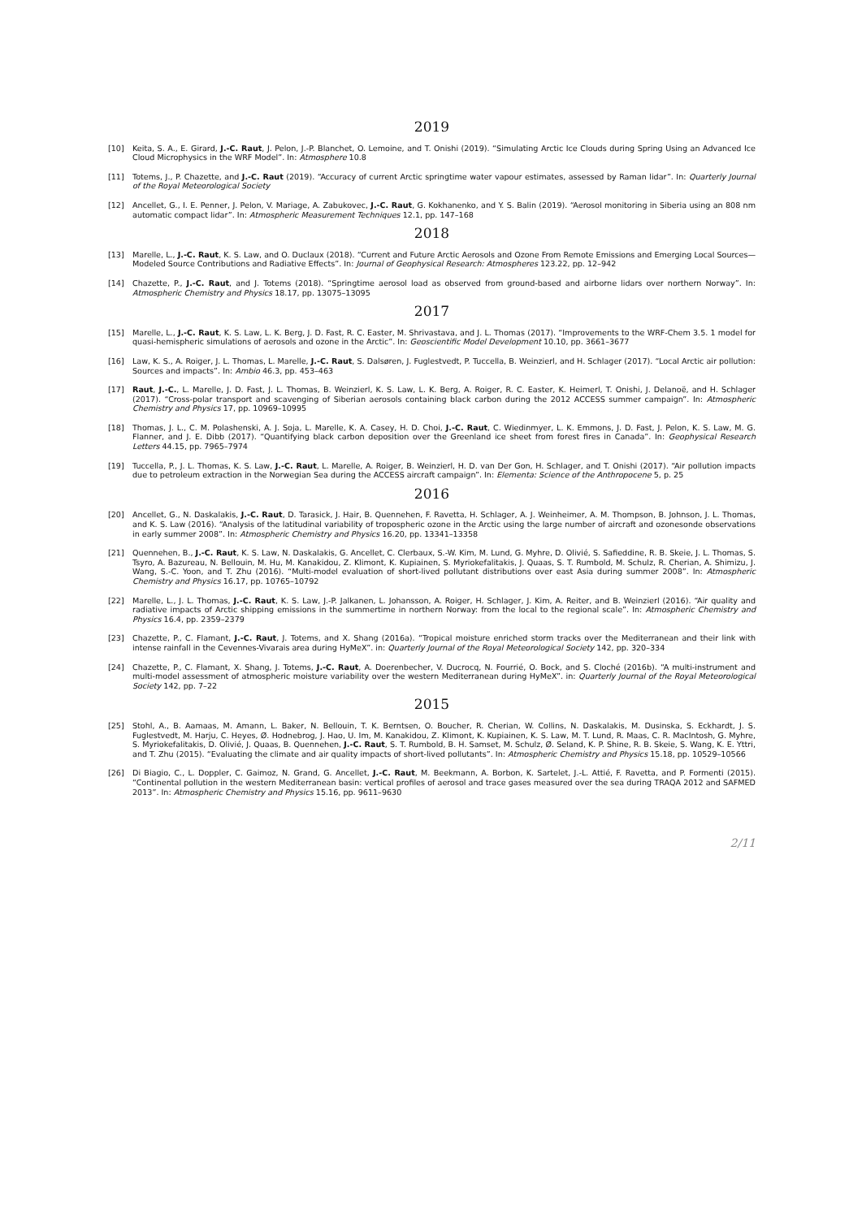2019
[10] Keita, S. A., E. Girard, J.-C. Raut, J. Pelon, J.-P. Blanchet, O. Lemoine, and T. Onishi (2019). “Simulating Arctic Ice Clouds during Spring Using an Advanced Ice Cloud Microphysics in the WRF Model”. In: Atmosphere 10.8
[11] Totems, J., P. Chazette, and J.-C. Raut (2019). “Accuracy of current Arctic springtime water vapour estimates, assessed by Raman lidar”. In: Quarterly Journal of the Royal Meteorological Society
[12] Ancellet, G., I. E. Penner, J. Pelon, V. Mariage, A. Zabukovec, J.-C. Raut, G. Kokhanenko, and Y. S. Balin (2019). “Aerosol monitoring in Siberia using an 808 nm automatic compact lidar”. In: Atmospheric Measurement Techniques 12.1, pp. 147–168
2018
[13] Marelle, L., J.-C. Raut, K. S. Law, and O. Duclaux (2018). “Current and Future Arctic Aerosols and Ozone From Remote Emissions and Emerging Local Sources—Modeled Source Contributions and Radiative Effects”. In: Journal of Geophysical Research: Atmospheres 123.22, pp. 12–942
[14] Chazette, P., J.-C. Raut, and J. Totems (2018). “Springtime aerosol load as observed from ground-based and airborne lidars over northern Norway”. In: Atmospheric Chemistry and Physics 18.17, pp. 13075–13095
2017
[15] Marelle, L., J.-C. Raut, K. S. Law, L. K. Berg, J. D. Fast, R. C. Easter, M. Shrivastava, and J. L. Thomas (2017). “Improvements to the WRF-Chem 3.5. 1 model for quasi-hemispheric simulations of aerosols and ozone in the Arctic”. In: Geoscientific Model Development 10.10, pp. 3661–3677
[16] Law, K. S., A. Roiger, J. L. Thomas, L. Marelle, J.-C. Raut, S. Dalsøren, J. Fuglestvedt, P. Tuccella, B. Weinzierl, and H. Schlager (2017). “Local Arctic air pollution: Sources and impacts”. In: Ambio 46.3, pp. 453–463
[17] Raut, J.-C., L. Marelle, J. D. Fast, J. L. Thomas, B. Weinzierl, K. S. Law, L. K. Berg, A. Roiger, R. C. Easter, K. Heimerl, T. Onishi, J. Delanoë, and H. Schlager (2017). “Cross-polar transport and scavenging of Siberian aerosols containing black carbon during the 2012 ACCESS summer campaign”. In: Atmospheric Chemistry and Physics 17, pp. 10969–10995
[18] Thomas, J. L., C. M. Polashenski, A. J. Soja, L. Marelle, K. A. Casey, H. D. Choi, J.-C. Raut, C. Wiedinmyer, L. K. Emmons, J. D. Fast, J. Pelon, K. S. Law, M. G. Flanner, and J. E. Dibb (2017). “Quantifying black carbon deposition over the Greenland ice sheet from forest fires in Canada”. In: Geophysical Research Letters 44.15, pp. 7965–7974
[19] Tuccella, P., J. L. Thomas, K. S. Law, J.-C. Raut, L. Marelle, A. Roiger, B. Weinzierl, H. D. van Der Gon, H. Schlager, and T. Onishi (2017). “Air pollution impacts due to petroleum extraction in the Norwegian Sea during the ACCESS aircraft campaign”. In: Elementa: Science of the Anthropocene 5, p. 25
2016
[20] Ancellet, G., N. Daskalakis, J.-C. Raut, D. Tarasick, J. Hair, B. Quennehen, F. Ravetta, H. Schlager, A. J. Weinheimer, A. M. Thompson, B. Johnson, J. L. Thomas, and K. S. Law (2016). “Analysis of the latitudinal variability of tropospheric ozone in the Arctic using the large number of aircraft and ozonesonde observations in early summer 2008”. In: Atmospheric Chemistry and Physics 16.20, pp. 13341–13358
[21] Quennehen, B., J.-C. Raut, K. S. Law, N. Daskalakis, G. Ancellet, C. Clerbaux, S.-W. Kim, M. Lund, G. Myhre, D. Olivié, S. Safieddine, R. B. Skeie, J. L. Thomas, S. Tsyro, A. Bazureau, N. Bellouin, M. Hu, M. Kanakidou, Z. Klimont, K. Kupiainen, S. Myriokefalitakis, J. Quaas, S. T. Rumbold, M. Schulz, R. Cherian, A. Shimizu, J. Wang, S.-C. Yoon, and T. Zhu (2016). “Multi-model evaluation of short-lived pollutant distributions over east Asia during summer 2008”. In: Atmospheric Chemistry and Physics 16.17, pp. 10765–10792
[22] Marelle, L., J. L. Thomas, J.-C. Raut, K. S. Law, J.-P. Jalkanen, L. Johansson, A. Roiger, H. Schlager, J. Kim, A. Reiter, and B. Weinzierl (2016). “Air quality and radiative impacts of Arctic shipping emissions in the summertime in northern Norway: from the local to the regional scale”. In: Atmospheric Chemistry and Physics 16.4, pp. 2359–2379
[23] Chazette, P., C. Flamant, J.-C. Raut, J. Totems, and X. Shang (2016a). “Tropical moisture enriched storm tracks over the Mediterranean and their link with intense rainfall in the Cevennes-Vivarais area during HyMeX”. in: Quarterly Journal of the Royal Meteorological Society 142, pp. 320–334
[24] Chazette, P., C. Flamant, X. Shang, J. Totems, J.-C. Raut, A. Doerenbecher, V. Ducrocq, N. Fourrié, O. Bock, and S. Cloché (2016b). “A multi-instrument and multi-model assessment of atmospheric moisture variability over the western Mediterranean during HyMeX”. in: Quarterly Journal of the Royal Meteorological Society 142, pp. 7–22
2015
[25] Stohl, A., B. Aamaas, M. Amann, L. Baker, N. Bellouin, T. K. Berntsen, O. Boucher, R. Cherian, W. Collins, N. Daskalakis, M. Dusinska, S. Eckhardt, J. S. Fuglestvedt, M. Harju, C. Heyes, Ø. Hodnebrog, J. Hao, U. Im, M. Kanakidou, Z. Klimont, K. Kupiainen, K. S. Law, M. T. Lund, R. Maas, C. R. MacIntosh, G. Myhre, S. Myriokefalitakis, D. Olivié, J. Quaas, B. Quennehen, J.-C. Raut, S. T. Rumbold, B. H. Samset, M. Schulz, Ø. Seland, K. P. Shine, R. B. Skeie, S. Wang, K. E. Yttri, and T. Zhu (2015). “Evaluating the climate and air quality impacts of short-lived pollutants”. In: Atmospheric Chemistry and Physics 15.18, pp. 10529–10566
[26] Di Biagio, C., L. Doppler, C. Gaimoz, N. Grand, G. Ancellet, J.-C. Raut, M. Beekmann, A. Borbon, K. Sartelet, J.-L. Attié, F. Ravetta, and P. Formenti (2015). “Continental pollution in the western Mediterranean basin: vertical profiles of aerosol and trace gases measured over the sea during TRAQA 2012 and SAFMED 2013”. In: Atmospheric Chemistry and Physics 15.16, pp. 9611–9630
2/11